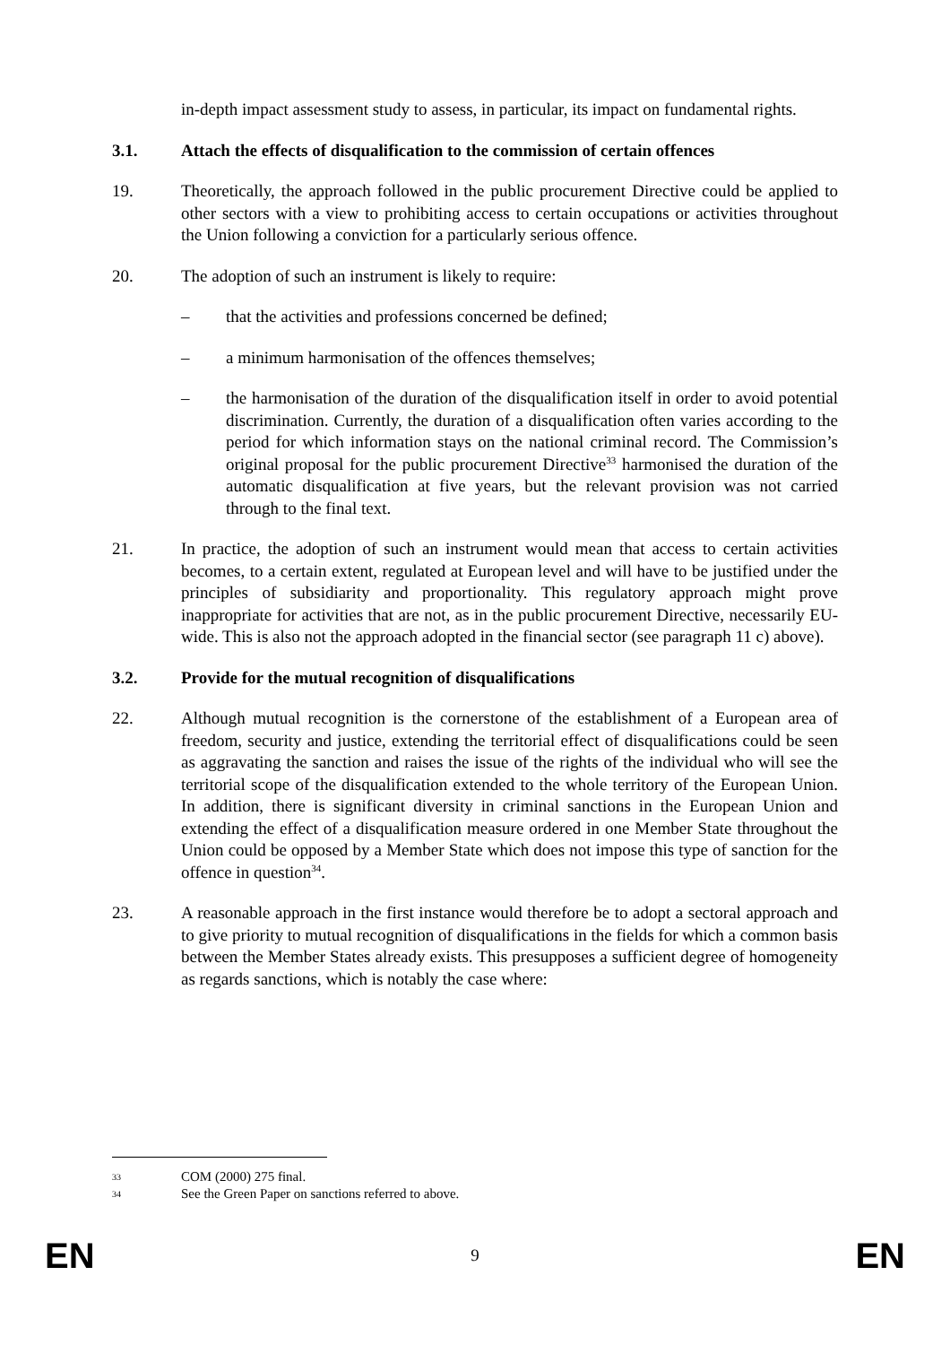in-depth impact assessment study to assess, in particular, its impact on fundamental rights.
3.1. Attach the effects of disqualification to the commission of certain offences
19. Theoretically, the approach followed in the public procurement Directive could be applied to other sectors with a view to prohibiting access to certain occupations or activities throughout the Union following a conviction for a particularly serious offence.
20. The adoption of such an instrument is likely to require:
– that the activities and professions concerned be defined;
– a minimum harmonisation of the offences themselves;
– the harmonisation of the duration of the disqualification itself in order to avoid potential discrimination. Currently, the duration of a disqualification often varies according to the period for which information stays on the national criminal record. The Commission’s original proposal for the public procurement Directive<sup>33</sup> harmonised the duration of the automatic disqualification at five years, but the relevant provision was not carried through to the final text.
21. In practice, the adoption of such an instrument would mean that access to certain activities becomes, to a certain extent, regulated at European level and will have to be justified under the principles of subsidiarity and proportionality. This regulatory approach might prove inappropriate for activities that are not, as in the public procurement Directive, necessarily EU-wide. This is also not the approach adopted in the financial sector (see paragraph 11 c) above).
3.2. Provide for the mutual recognition of disqualifications
22. Although mutual recognition is the cornerstone of the establishment of a European area of freedom, security and justice, extending the territorial effect of disqualifications could be seen as aggravating the sanction and raises the issue of the rights of the individual who will see the territorial scope of the disqualification extended to the whole territory of the European Union. In addition, there is significant diversity in criminal sanctions in the European Union and extending the effect of a disqualification measure ordered in one Member State throughout the Union could be opposed by a Member State which does not impose this type of sanction for the offence in question<sup>34</sup>.
23. A reasonable approach in the first instance would therefore be to adopt a sectoral approach and to give priority to mutual recognition of disqualifications in the fields for which a common basis between the Member States already exists. This presupposes a sufficient degree of homogeneity as regards sanctions, which is notably the case where:
33 COM (2000) 275 final.
34 See the Green Paper on sanctions referred to above.
EN 9 EN